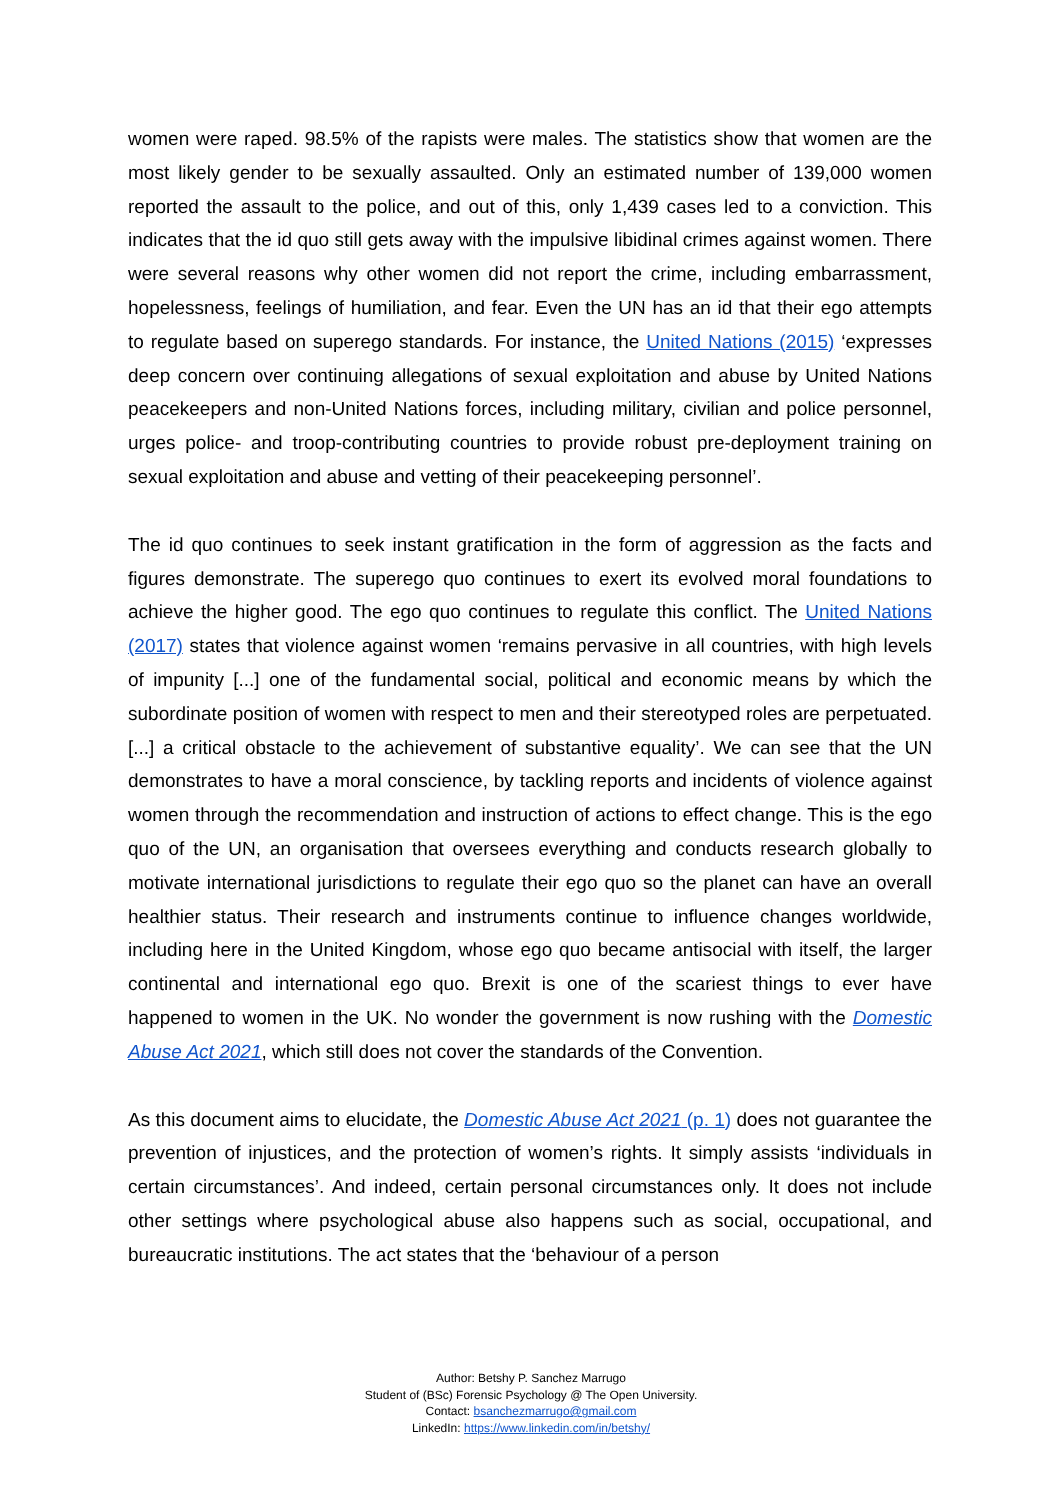women were raped. 98.5% of the rapists were males. The statistics show that women are the most likely gender to be sexually assaulted. Only an estimated number of 139,000 women reported the assault to the police, and out of this, only 1,439 cases led to a conviction. This indicates that the id quo still gets away with the impulsive libidinal crimes against women. There were several reasons why other women did not report the crime, including embarrassment, hopelessness, feelings of humiliation, and fear. Even the UN has an id that their ego attempts to regulate based on superego standards. For instance, the United Nations (2015) ‘expresses deep concern over continuing allegations of sexual exploitation and abuse by United Nations peacekeepers and non-United Nations forces, including military, civilian and police personnel, urges police- and troop-contributing countries to provide robust pre-deployment training on sexual exploitation and abuse and vetting of their peacekeeping personnel’.
The id quo continues to seek instant gratification in the form of aggression as the facts and figures demonstrate. The superego quo continues to exert its evolved moral foundations to achieve the higher good. The ego quo continues to regulate this conflict. The United Nations (2017) states that violence against women ‘remains pervasive in all countries, with high levels of impunity [...] one of the fundamental social, political and economic means by which the subordinate position of women with respect to men and their stereotyped roles are perpetuated. [...] a critical obstacle to the achievement of substantive equality’. We can see that the UN demonstrates to have a moral conscience, by tackling reports and incidents of violence against women through the recommendation and instruction of actions to effect change. This is the ego quo of the UN, an organisation that oversees everything and conducts research globally to motivate international jurisdictions to regulate their ego quo so the planet can have an overall healthier status. Their research and instruments continue to influence changes worldwide, including here in the United Kingdom, whose ego quo became antisocial with itself, the larger continental and international ego quo. Brexit is one of the scariest things to ever have happened to women in the UK. No wonder the government is now rushing with the Domestic Abuse Act 2021, which still does not cover the standards of the Convention.
As this document aims to elucidate, the Domestic Abuse Act 2021 (p. 1) does not guarantee the prevention of injustices, and the protection of women’s rights. It simply assists ‘individuals in certain circumstances’. And indeed, certain personal circumstances only. It does not include other settings where psychological abuse also happens such as social, occupational, and bureaucratic institutions. The act states that the ‘behaviour of a person
Author: Betshy P. Sanchez Marrugo
Student of (BSc) Forensic Psychology @ The Open University.
Contact: bsanchezmarrugo@gmail.com
LinkedIn: https://www.linkedin.com/in/betshy/